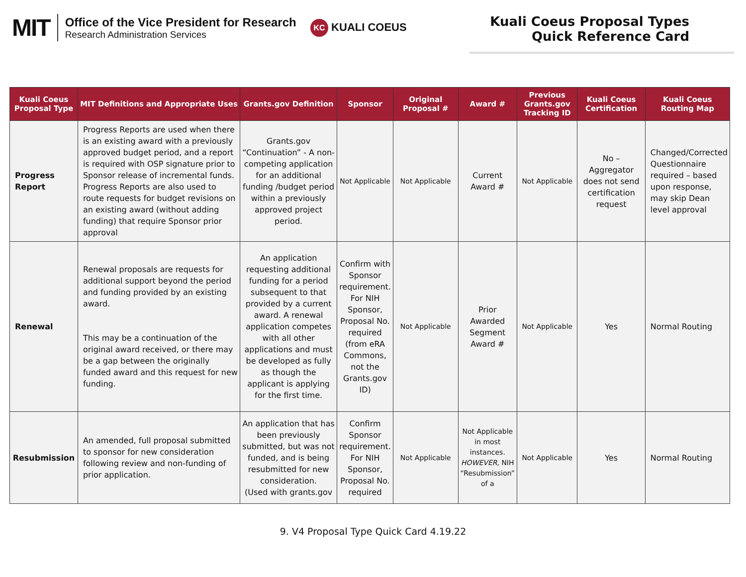MIT
Office of the Vice President for Research
Research Administration Services
KC KUALI COEUS
Kuali Coeus Proposal Types
Quick Reference Card
| Kuali Coeus Proposal Type | MIT Definitions and Appropriate Uses | Grants.gov Definition | Sponsor | Original Proposal # | Award # | Previous Grants.gov Tracking ID | Kuali Coeus Certification | Kuali Coeus Routing Map |
| --- | --- | --- | --- | --- | --- | --- | --- | --- |
| Progress Report | Progress Reports are used when there is an existing award with a previously approved budget period, and a report is required with OSP signature prior to Sponsor release of incremental funds. Progress Reports are also used to route requests for budget revisions on an existing award (without adding funding) that require Sponsor prior approval | Grants.gov “Continuation” - A non-competing application for an additional funding /budget period within a previously approved project period. | Not Applicable | Not Applicable | Current Award # | Not Applicable | No – Aggregator does not send certification request | Changed/Corrected Questionnaire required – based upon response, may skip Dean level approval |
| Renewal | Renewal proposals are requests for additional support beyond the period and funding provided by an existing award. This may be a continuation of the original award received, or there may be a gap between the originally funded award and this request for new funding. | An application requesting additional funding for a period subsequent to that provided by a current award. A renewal application competes with all other applications and must be developed as fully as though the applicant is applying for the first time. | Confirm with Sponsor requirement. For NIH Sponsor, Proposal No. required (from eRA Commons, not the Grants.gov ID) | Not Applicable | Prior Awarded Segment Award # | Not Applicable | Yes | Normal Routing |
| Resubmission | An amended, full proposal submitted to sponsor for new consideration following review and non-funding of prior application. | An application that has been previously submitted, but was not funded, and is being resubmitted for new consideration. (Used with grants.gov | Confirm Sponsor requirement. For NIH Sponsor, Proposal No. required | Not Applicable | Not Applicable in most instances. HOWEVER, NIH “Resubmission” of a | Not Applicable | Yes | Normal Routing |
9. V4 Proposal Type Quick Card 4.19.22